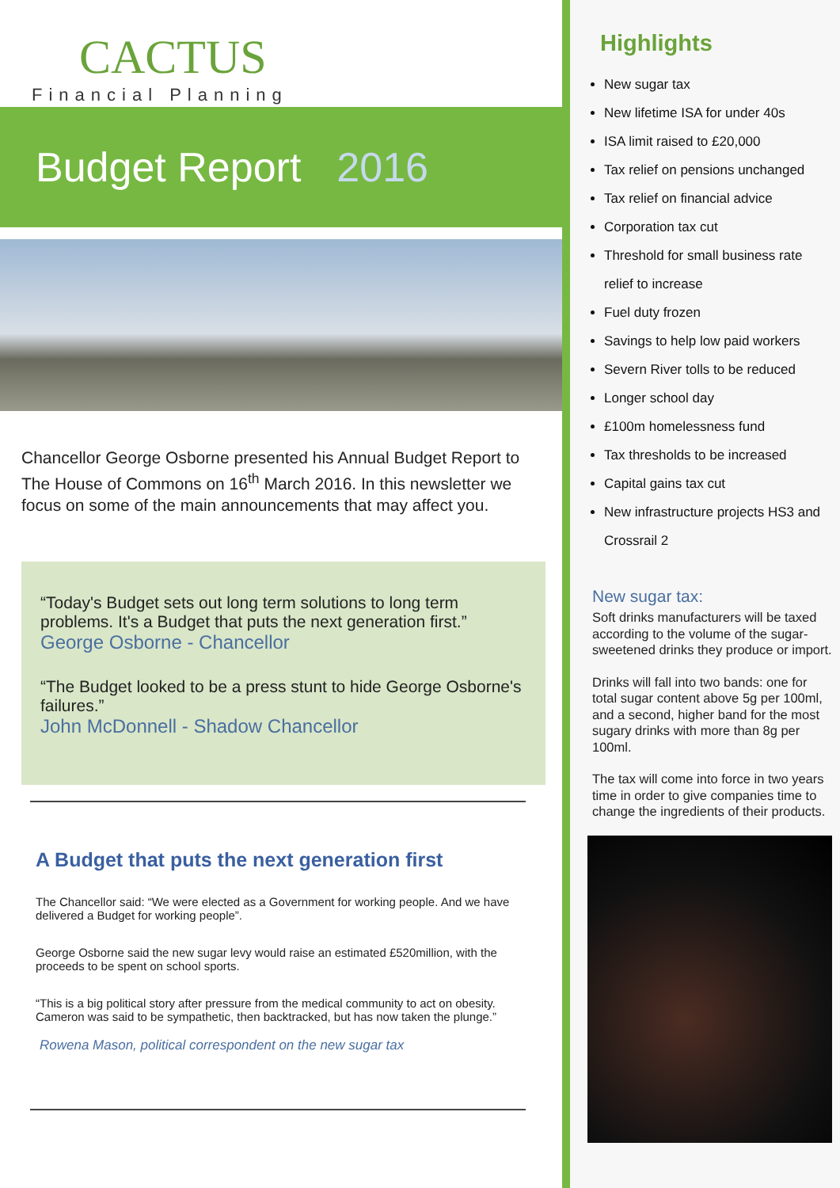CACTUS
Financial Planning
Budget Report 2016
Chancellor George Osborne presented his Annual Budget Report to The House of Commons on 16<sup>th</sup> March 2016. In this newsletter we focus on some of the main announcements that may affect you.
“Today's Budget sets out long term solutions to long term problems. It's a Budget that puts the next generation first.”
George Osborne - Chancellor
“The Budget looked to be a press stunt to hide George Osborne's failures.”
John McDonnell - Shadow Chancellor
A Budget that puts the next generation first
The Chancellor said: “We were elected as a Government for working people. And we have delivered a Budget for working people”.
George Osborne said the new sugar levy would raise an estimated £520million, with the proceeds to be spent on school sports.
“This is a big political story after pressure from the medical community to act on obesity. Cameron was said to be sympathetic, then backtracked, but has now taken the plunge.”
Rowena Mason, political correspondent on the new sugar tax
Highlights
New sugar tax
New lifetime ISA for under 40s
ISA limit raised to £20,000
Tax relief on pensions unchanged
Tax relief on financial advice
Corporation tax cut
Threshold for small business rate relief to increase
Fuel duty frozen
Savings to help low paid workers
Severn River tolls to be reduced
Longer school day
£100m homelessness fund
Tax thresholds to be increased
Capital gains tax cut
New infrastructure projects HS3 and Crossrail 2
New sugar tax:
Soft drinks manufacturers will be taxed according to the volume of the sugar-sweetened drinks they produce or import.
Drinks will fall into two bands: one for total sugar content above 5g per 100ml, and a second, higher band for the most sugary drinks with more than 8g per 100ml.
The tax will come into force in two years time in order to give companies time to change the ingredients of their products.